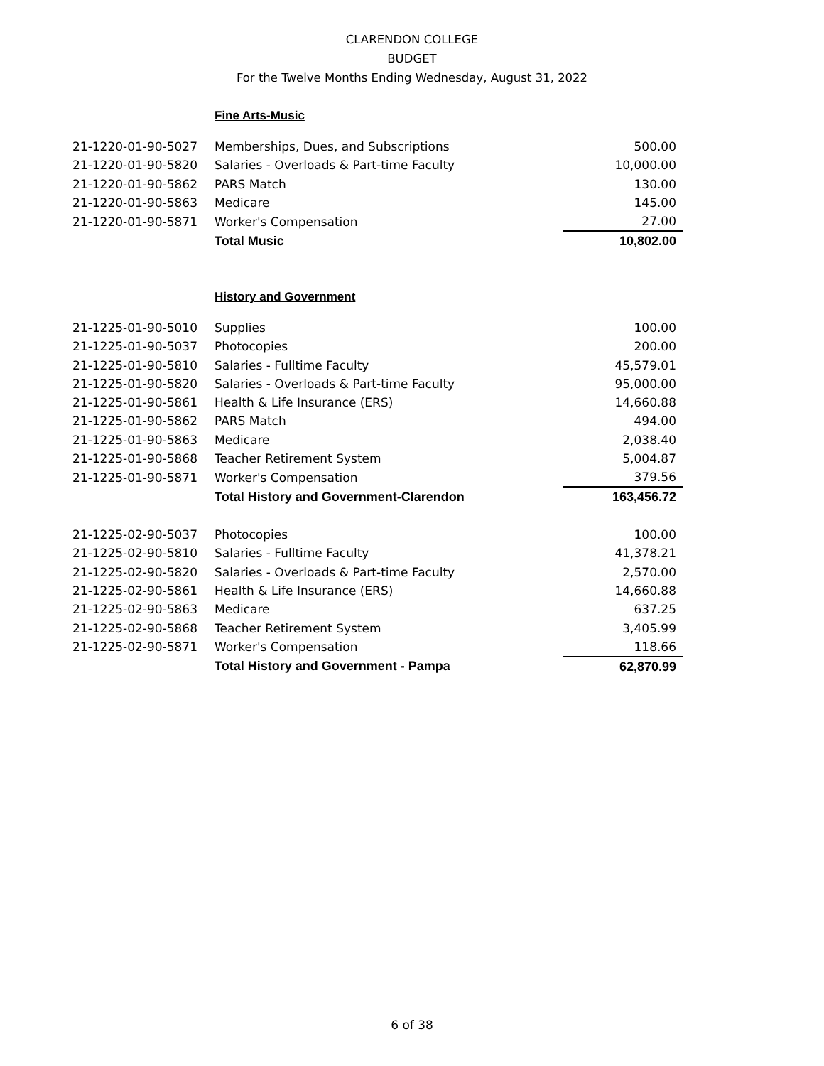CLARENDON COLLEGE
BUDGET
For the Twelve Months Ending Wednesday, August 31, 2022
Fine Arts-Music
| 21-1220-01-90-5027 | Memberships, Dues, and Subscriptions | 500.00 |
| 21-1220-01-90-5820 | Salaries - Overloads & Part-time Faculty | 10,000.00 |
| 21-1220-01-90-5862 | PARS Match | 130.00 |
| 21-1220-01-90-5863 | Medicare | 145.00 |
| 21-1220-01-90-5871 | Worker's Compensation | 27.00 |
| | Total Music | 10,802.00 |
History and Government
| 21-1225-01-90-5010 | Supplies | 100.00 |
| 21-1225-01-90-5037 | Photocopies | 200.00 |
| 21-1225-01-90-5810 | Salaries - Fulltime Faculty | 45,579.01 |
| 21-1225-01-90-5820 | Salaries - Overloads & Part-time Faculty | 95,000.00 |
| 21-1225-01-90-5861 | Health & Life Insurance (ERS) | 14,660.88 |
| 21-1225-01-90-5862 | PARS Match | 494.00 |
| 21-1225-01-90-5863 | Medicare | 2,038.40 |
| 21-1225-01-90-5868 | Teacher Retirement System | 5,004.87 |
| 21-1225-01-90-5871 | Worker's Compensation | 379.56 |
| | Total History and Government-Clarendon | 163,456.72 |
| 21-1225-02-90-5037 | Photocopies | 100.00 |
| 21-1225-02-90-5810 | Salaries - Fulltime Faculty | 41,378.21 |
| 21-1225-02-90-5820 | Salaries - Overloads & Part-time Faculty | 2,570.00 |
| 21-1225-02-90-5861 | Health & Life Insurance (ERS) | 14,660.88 |
| 21-1225-02-90-5863 | Medicare | 637.25 |
| 21-1225-02-90-5868 | Teacher Retirement System | 3,405.99 |
| 21-1225-02-90-5871 | Worker's Compensation | 118.66 |
| | Total History and Government - Pampa | 62,870.99 |
6 of 38